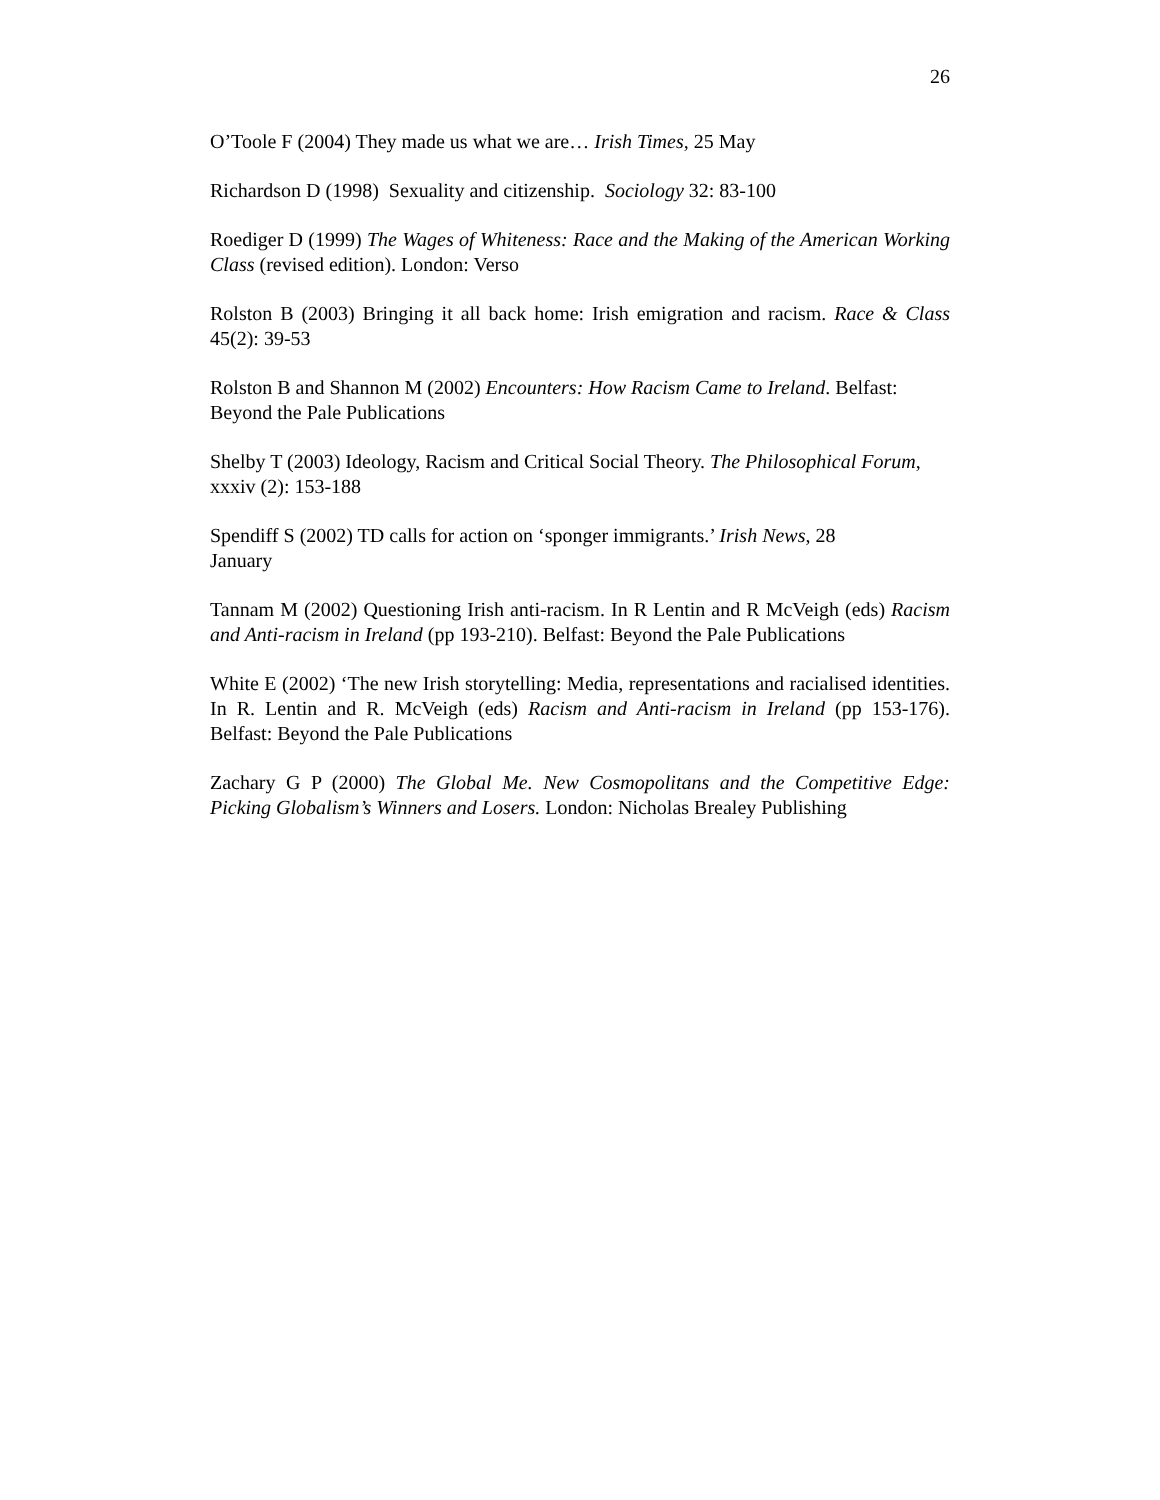26
O’Toole F (2004) They made us what we are… Irish Times, 25 May
Richardson D (1998) Sexuality and citizenship. Sociology 32: 83-100
Roediger D (1999) The Wages of Whiteness: Race and the Making of the American Working Class (revised edition). London: Verso
Rolston B (2003) Bringing it all back home: Irish emigration and racism. Race & Class 45(2): 39-53
Rolston B and Shannon M (2002) Encounters: How Racism Came to Ireland. Belfast: Beyond the Pale Publications
Shelby T (2003) Ideology, Racism and Critical Social Theory. The Philosophical Forum, xxxiv (2): 153-188
Spendiff S (2002) TD calls for action on ‘sponger immigrants.’ Irish News, 28
January
Tannam M (2002) Questioning Irish anti-racism. In R Lentin and R McVeigh (eds) Racism and Anti-racism in Ireland (pp 193-210). Belfast: Beyond the Pale Publications
White E (2002) ‘The new Irish storytelling: Media, representations and racialised identities. In R. Lentin and R. McVeigh (eds) Racism and Anti-racism in Ireland (pp 153-176). Belfast: Beyond the Pale Publications
Zachary G P (2000) The Global Me. New Cosmopolitans and the Competitive Edge: Picking Globalism’s Winners and Losers. London: Nicholas Brealey Publishing